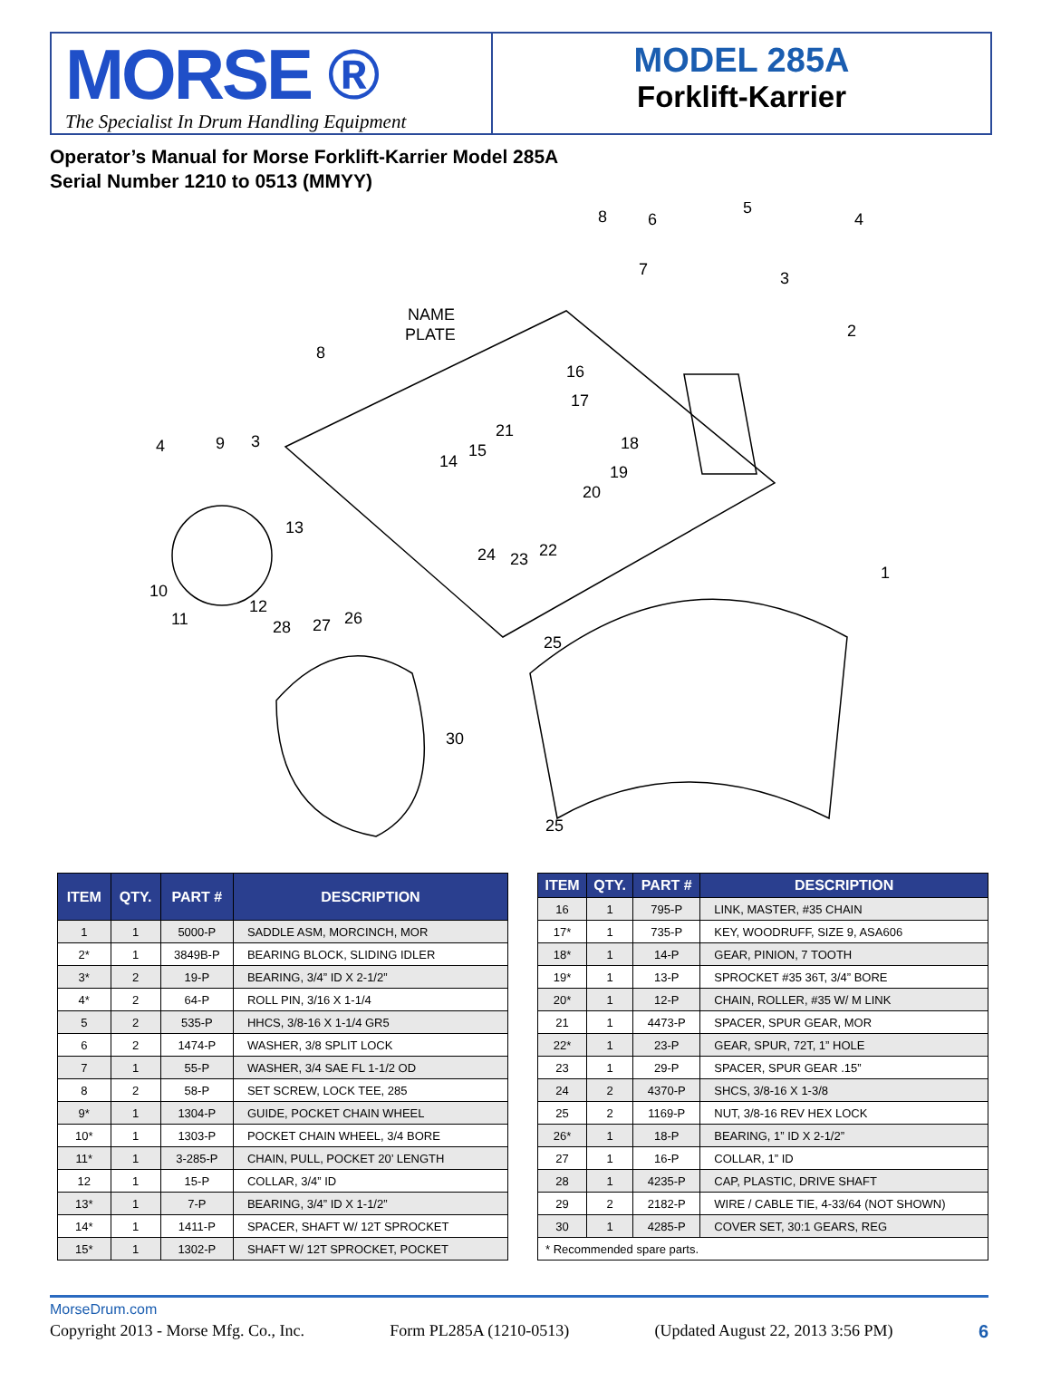MORSE ®
The Specialist In Drum Handling Equipment
MODEL 285A
Forklift-Karrier
Operator’s Manual for Morse Forklift-Karrier Model 285A
Serial Number 1210 to 0513 (MMYY)
NAME
PLATE
8
6
5
4
7
3
2
8
16
17
4
9
3
21
15
14
18
19
20
13
10
11
12
28
27
26
24
23
22
1
25
30
25
| ITEM | QTY. | PART # | DESCRIPTION |
| --- | --- | --- | --- |
| 1 | 1 | 5000-P | SADDLE ASM, MORCINCH, MOR |
| 2* | 1 | 3849B-P | BEARING BLOCK, SLIDING IDLER |
| 3* | 2 | 19-P | BEARING, 3/4” ID X 2-1/2” |
| 4* | 2 | 64-P | ROLL PIN, 3/16 X 1-1/4 |
| 5 | 2 | 535-P | HHCS, 3/8-16 X 1-1/4 GR5 |
| 6 | 2 | 1474-P | WASHER, 3/8 SPLIT LOCK |
| 7 | 1 | 55-P | WASHER, 3/4 SAE FL 1-1/2 OD |
| 8 | 2 | 58-P | SET SCREW, LOCK TEE, 285 |
| 9* | 1 | 1304-P | GUIDE, POCKET CHAIN WHEEL |
| 10* | 1 | 1303-P | POCKET CHAIN WHEEL, 3/4 BORE |
| 11* | 1 | 3-285-P | CHAIN, PULL, POCKET 20’ LENGTH |
| 12 | 1 | 15-P | COLLAR, 3/4” ID |
| 13* | 1 | 7-P | BEARING, 3/4” ID X 1-1/2” |
| 14* | 1 | 1411-P | SPACER, SHAFT W/ 12T SPROCKET |
| 15* | 1 | 1302-P | SHAFT W/ 12T SPROCKET, POCKET |
| ITEM | QTY. | PART # | DESCRIPTION |
| --- | --- | --- | --- |
| 16 | 1 | 795-P | LINK, MASTER, #35 CHAIN |
| 17* | 1 | 735-P | KEY, WOODRUFF, SIZE 9, ASA606 |
| 18* | 1 | 14-P | GEAR, PINION, 7 TOOTH |
| 19* | 1 | 13-P | SPROCKET #35 36T, 3/4” BORE |
| 20* | 1 | 12-P | CHAIN, ROLLER, #35 W/ M LINK |
| 21 | 1 | 4473-P | SPACER, SPUR GEAR, MOR |
| 22* | 1 | 23-P | GEAR, SPUR, 72T, 1” HOLE |
| 23 | 1 | 29-P | SPACER, SPUR GEAR .15” |
| 24 | 2 | 4370-P | SHCS, 3/8-16 X 1-3/8 |
| 25 | 2 | 1169-P | NUT, 3/8-16 REV HEX LOCK |
| 26* | 1 | 18-P | BEARING, 1” ID X 2-1/2” |
| 27 | 1 | 16-P | COLLAR, 1” ID |
| 28 | 1 | 4235-P | CAP, PLASTIC, DRIVE SHAFT |
| 29 | 2 | 2182-P | WIRE / CABLE TIE, 4-33/64 (NOT SHOWN) |
| 30 | 1 | 4285-P | COVER SET, 30:1 GEARS, REG |
| * Recommended spare parts. | | | |
MorseDrum.com
Copyright 2013 - Morse Mfg. Co., Inc. Form PL285A (1210-0513) (Updated August 22, 2013 3:56 PM) 6